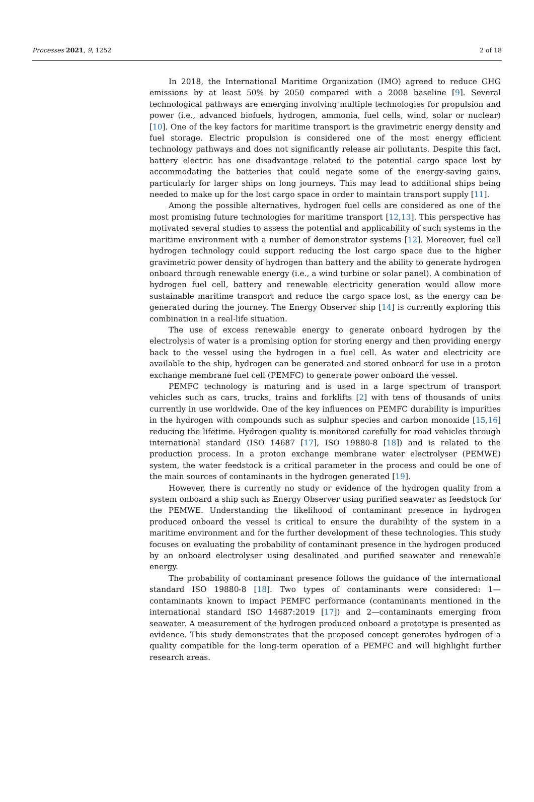Processes 2021, 9, 1252 2 of 18
In 2018, the International Maritime Organization (IMO) agreed to reduce GHG emissions by at least 50% by 2050 compared with a 2008 baseline [9]. Several technological pathways are emerging involving multiple technologies for propulsion and power (i.e., advanced biofuels, hydrogen, ammonia, fuel cells, wind, solar or nuclear) [10]. One of the key factors for maritime transport is the gravimetric energy density and fuel storage. Electric propulsion is considered one of the most energy efficient technology pathways and does not significantly release air pollutants. Despite this fact, battery electric has one disadvantage related to the potential cargo space lost by accommodating the batteries that could negate some of the energy-saving gains, particularly for larger ships on long journeys. This may lead to additional ships being needed to make up for the lost cargo space in order to maintain transport supply [11].
Among the possible alternatives, hydrogen fuel cells are considered as one of the most promising future technologies for maritime transport [12,13]. This perspective has motivated several studies to assess the potential and applicability of such systems in the maritime environment with a number of demonstrator systems [12]. Moreover, fuel cell hydrogen technology could support reducing the lost cargo space due to the higher gravimetric power density of hydrogen than battery and the ability to generate hydrogen onboard through renewable energy (i.e., a wind turbine or solar panel). A combination of hydrogen fuel cell, battery and renewable electricity generation would allow more sustainable maritime transport and reduce the cargo space lost, as the energy can be generated during the journey. The Energy Observer ship [14] is currently exploring this combination in a real-life situation.
The use of excess renewable energy to generate onboard hydrogen by the electrolysis of water is a promising option for storing energy and then providing energy back to the vessel using the hydrogen in a fuel cell. As water and electricity are available to the ship, hydrogen can be generated and stored onboard for use in a proton exchange membrane fuel cell (PEMFC) to generate power onboard the vessel.
PEMFC technology is maturing and is used in a large spectrum of transport vehicles such as cars, trucks, trains and forklifts [2] with tens of thousands of units currently in use worldwide. One of the key influences on PEMFC durability is impurities in the hydrogen with compounds such as sulphur species and carbon monoxide [15,16] reducing the lifetime. Hydrogen quality is monitored carefully for road vehicles through international standard (ISO 14687 [17], ISO 19880-8 [18]) and is related to the production process. In a proton exchange membrane water electrolyser (PEMWE) system, the water feedstock is a critical parameter in the process and could be one of the main sources of contaminants in the hydrogen generated [19].
However, there is currently no study or evidence of the hydrogen quality from a system onboard a ship such as Energy Observer using purified seawater as feedstock for the PEMWE. Understanding the likelihood of contaminant presence in hydrogen produced onboard the vessel is critical to ensure the durability of the system in a maritime environment and for the further development of these technologies. This study focuses on evaluating the probability of contaminant presence in the hydrogen produced by an onboard electrolyser using desalinated and purified seawater and renewable energy.
The probability of contaminant presence follows the guidance of the international standard ISO 19880-8 [18]. Two types of contaminants were considered: 1—contaminants known to impact PEMFC performance (contaminants mentioned in the international standard ISO 14687:2019 [17]) and 2—contaminants emerging from seawater. A measurement of the hydrogen produced onboard a prototype is presented as evidence. This study demonstrates that the proposed concept generates hydrogen of a quality compatible for the long-term operation of a PEMFC and will highlight further research areas.